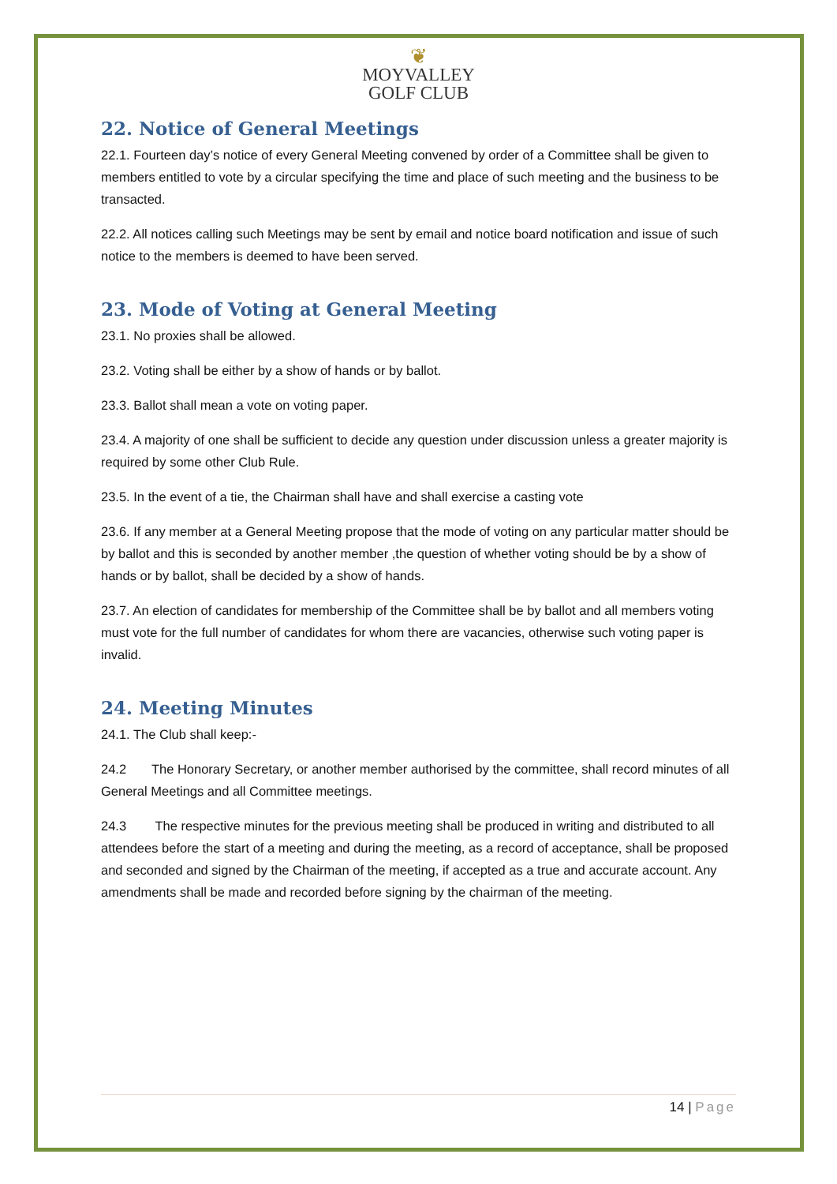❦
MOYVALLEY
GOLF CLUB
22. Notice of General Meetings
22.1. Fourteen day’s notice of every General Meeting convened by order of a Committee shall be given to members entitled to vote by a circular specifying the time and place of such meeting and the business to be transacted.
22.2. All notices calling such Meetings may be sent by email and notice board notification and issue of such notice to the members is deemed to have been served.
23. Mode of Voting at General Meeting
23.1. No proxies shall be allowed.
23.2. Voting shall be either by a show of hands or by ballot.
23.3. Ballot shall mean a vote on voting paper.
23.4. A majority of one shall be sufficient to decide any question under discussion unless a greater majority is required by some other Club Rule.
23.5. In the event of a tie, the Chairman shall have and shall exercise a casting vote
23.6. If any member at a General Meeting propose that the mode of voting on any particular matter should be by ballot and this is seconded by another member ,the question of whether voting should be by a show of hands or by ballot, shall be decided by a show of hands.
23.7. An election of candidates for membership of the Committee shall be by ballot and all members voting must vote for the full number of candidates for whom there are vacancies, otherwise such voting paper is invalid.
24. Meeting Minutes
24.1. The Club shall keep:-
24.2 The Honorary Secretary, or another member authorised by the committee, shall record minutes of all General Meetings and all Committee meetings.
24.3 The respective minutes for the previous meeting shall be produced in writing and distributed to all attendees before the start of a meeting and during the meeting, as a record of acceptance, shall be proposed and seconded and signed by the Chairman of the meeting, if accepted as a true and accurate account. Any amendments shall be made and recorded before signing by the chairman of the meeting.
14 | Page